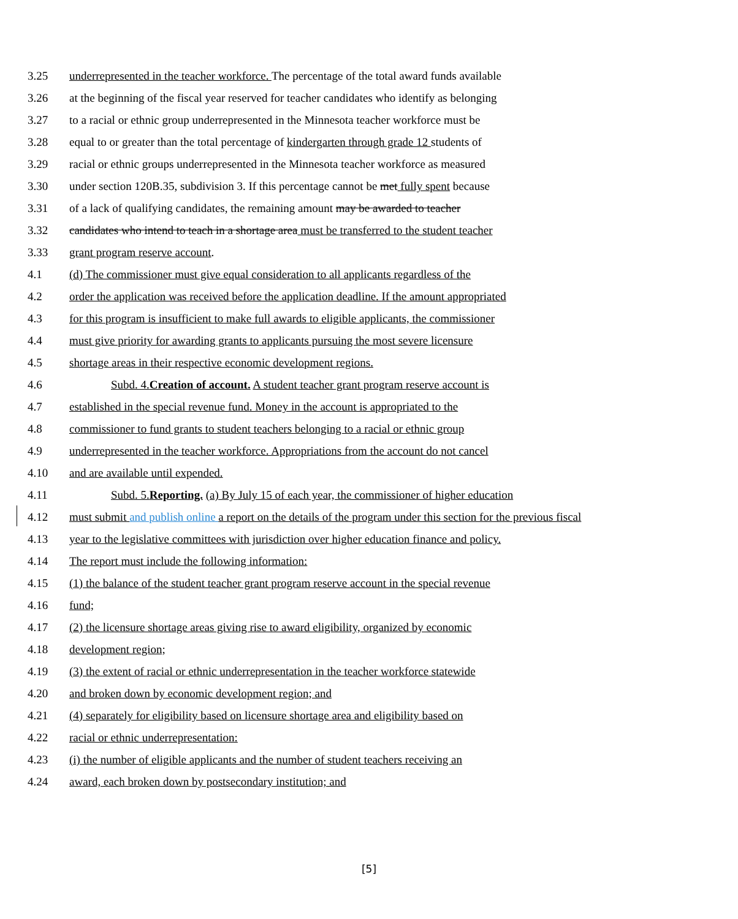3.25 underrepresented in the teacher workforce. The percentage of the total award funds available
3.26 at the beginning of the fiscal year reserved for teacher candidates who identify as belonging
3.27 to a racial or ethnic group underrepresented in the Minnesota teacher workforce must be
3.28 equal to or greater than the total percentage of kindergarten through grade 12 students of
3.29 racial or ethnic groups underrepresented in the Minnesota teacher workforce as measured
3.30 under section 120B.35, subdivision 3. If this percentage cannot be met fully spent because
3.31 of a lack of qualifying candidates, the remaining amount may be awarded to teacher
3.32 candidates who intend to teach in a shortage area must be transferred to the student teacher
3.33 grant program reserve account.
4.1 (d) The commissioner must give equal consideration to all applicants regardless of the
4.2 order the application was received before the application deadline. If the amount appropriated
4.3 for this program is insufficient to make full awards to eligible applicants, the commissioner
4.4 must give priority for awarding grants to applicants pursuing the most severe licensure
4.5 shortage areas in their respective economic development regions.
4.6 Subd. 4.Creation of account. A student teacher grant program reserve account is
4.7 established in the special revenue fund. Money in the account is appropriated to the
4.8 commissioner to fund grants to student teachers belonging to a racial or ethnic group
4.9 underrepresented in the teacher workforce. Appropriations from the account do not cancel
4.10 and are available until expended.
4.11 Subd. 5.Reporting. (a) By July 15 of each year, the commissioner of higher education
4.12 must submit and publish online a report on the details of the program under this section for the previous fiscal
4.13 year to the legislative committees with jurisdiction over higher education finance and policy.
4.14 The report must include the following information:
4.15 (1) the balance of the student teacher grant program reserve account in the special revenue
4.16 fund;
4.17 (2) the licensure shortage areas giving rise to award eligibility, organized by economic
4.18 development region;
4.19 (3) the extent of racial or ethnic underrepresentation in the teacher workforce statewide
4.20 and broken down by economic development region; and
4.21 (4) separately for eligibility based on licensure shortage area and eligibility based on
4.22 racial or ethnic underrepresentation:
4.23 (i) the number of eligible applicants and the number of student teachers receiving an
4.24 award, each broken down by postsecondary institution; and
[5]